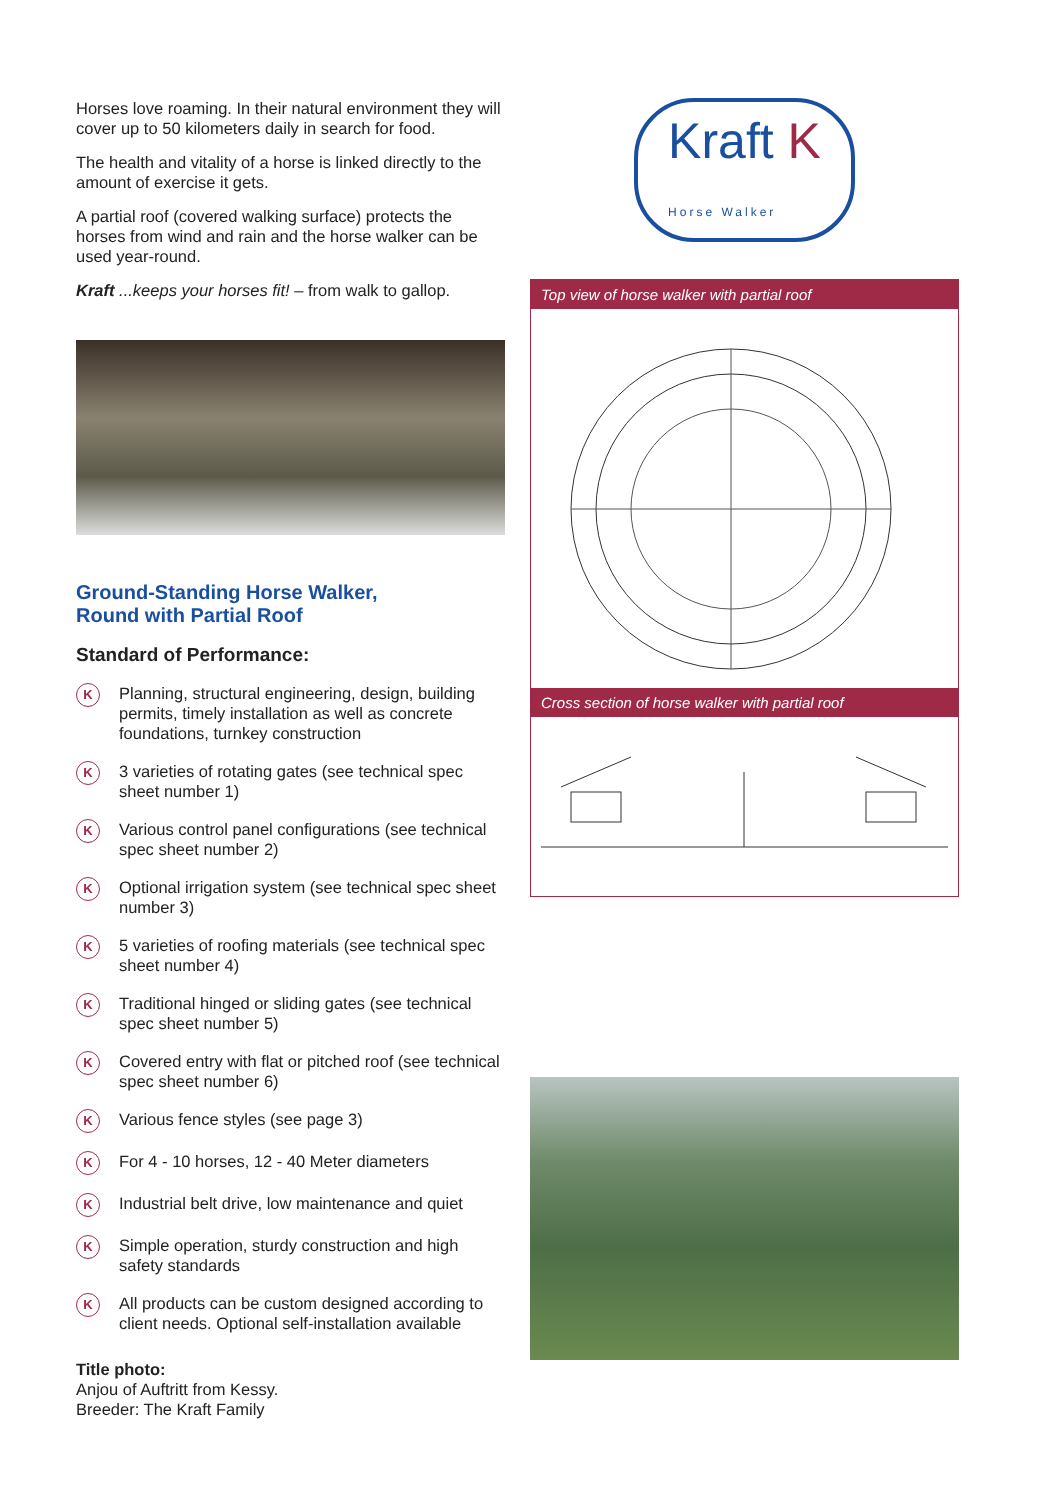Horses love roaming. In their natural environment they will cover up to 50 kilometers daily in search for food.
The health and vitality of a horse is linked directly to the amount of exercise it gets.
A partial roof (covered walking surface) protects the horses from wind and rain and the horse walker can be used year-round.
Kraft ...keeps your horses fit! – from walk to gallop.
Ground-Standing Horse Walker,
Round with Partial Roof
Standard of Performance:
K Planning, structural engineering, design, building permits, timely installation as well as concrete foundations, turnkey construction
K 3 varieties of rotating gates (see technical spec sheet number 1)
K Various control panel configurations (see technical spec sheet number 2)
K Optional irrigation system (see technical spec sheet number 3)
K 5 varieties of roofing materials (see technical spec sheet number 4)
K Traditional hinged or sliding gates (see technical spec sheet number 5)
K Covered entry with flat or pitched roof (see technical spec sheet number 6)
K Various fence styles (see page 3)
K For 4 - 10 horses, 12 - 40 Meter diameters
K Industrial belt drive, low maintenance and quiet
K Simple operation, sturdy construction and high safety standards
K All products can be custom designed according to client needs. Optional self-installation available
Title photo:
Anjou of Auftritt from Kessy.
Breeder: The Kraft Family
Kraft K
Horse Walker
Top view of horse walker with partial roof
Cross section of horse walker with partial roof